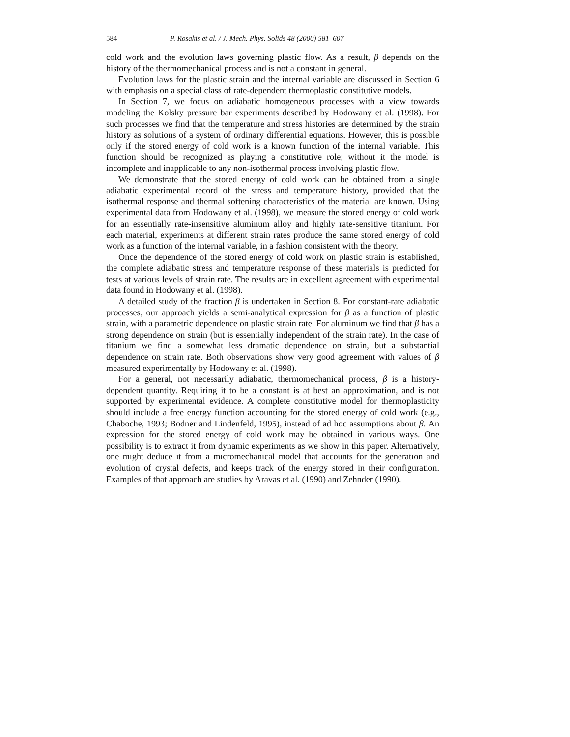584 P. Rosakis et al. / J. Mech. Phys. Solids 48 (2000) 581–607
cold work and the evolution laws governing plastic flow. As a result, β depends on the history of the thermomechanical process and is not a constant in general.
Evolution laws for the plastic strain and the internal variable are discussed in Section 6 with emphasis on a special class of rate-dependent thermoplastic constitutive models.
In Section 7, we focus on adiabatic homogeneous processes with a view towards modeling the Kolsky pressure bar experiments described by Hodowany et al. (1998). For such processes we find that the temperature and stress histories are determined by the strain history as solutions of a system of ordinary differential equations. However, this is possible only if the stored energy of cold work is a known function of the internal variable. This function should be recognized as playing a constitutive role; without it the model is incomplete and inapplicable to any non-isothermal process involving plastic flow.
We demonstrate that the stored energy of cold work can be obtained from a single adiabatic experimental record of the stress and temperature history, provided that the isothermal response and thermal softening characteristics of the material are known. Using experimental data from Hodowany et al. (1998), we measure the stored energy of cold work for an essentially rate-insensitive aluminum alloy and highly rate-sensitive titanium. For each material, experiments at different strain rates produce the same stored energy of cold work as a function of the internal variable, in a fashion consistent with the theory.
Once the dependence of the stored energy of cold work on plastic strain is established, the complete adiabatic stress and temperature response of these materials is predicted for tests at various levels of strain rate. The results are in excellent agreement with experimental data found in Hodowany et al. (1998).
A detailed study of the fraction β is undertaken in Section 8. For constant-rate adiabatic processes, our approach yields a semi-analytical expression for β as a function of plastic strain, with a parametric dependence on plastic strain rate. For aluminum we find that β has a strong dependence on strain (but is essentially independent of the strain rate). In the case of titanium we find a somewhat less dramatic dependence on strain, but a substantial dependence on strain rate. Both observations show very good agreement with values of β measured experimentally by Hodowany et al. (1998).
For a general, not necessarily adiabatic, thermomechanical process, β is a history-dependent quantity. Requiring it to be a constant is at best an approximation, and is not supported by experimental evidence. A complete constitutive model for thermoplasticity should include a free energy function accounting for the stored energy of cold work (e.g., Chaboche, 1993; Bodner and Lindenfeld, 1995), instead of ad hoc assumptions about β. An expression for the stored energy of cold work may be obtained in various ways. One possibility is to extract it from dynamic experiments as we show in this paper. Alternatively, one might deduce it from a micromechanical model that accounts for the generation and evolution of crystal defects, and keeps track of the energy stored in their configuration. Examples of that approach are studies by Aravas et al. (1990) and Zehnder (1990).